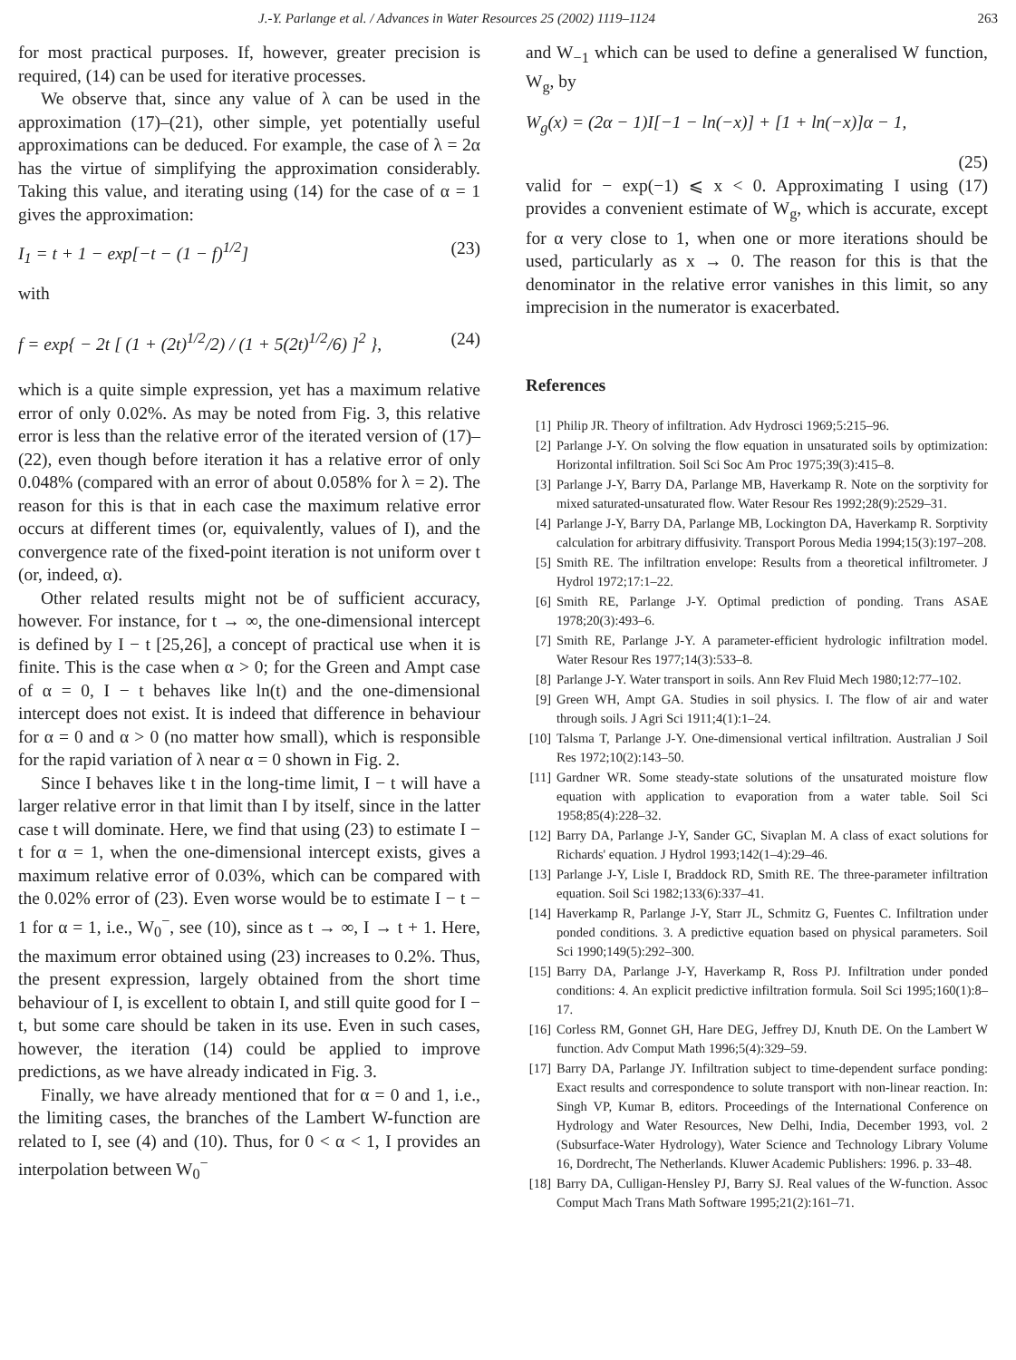J.-Y. Parlange et al. / Advances in Water Resources 25 (2002) 1119–1124 263
for most practical purposes. If, however, greater precision is required, (14) can be used for iterative processes.
We observe that, since any value of λ can be used in the approximation (17)–(21), other simple, yet potentially useful approximations can be deduced. For example, the case of λ = 2α has the virtue of simplifying the approximation considerably. Taking this value, and iterating using (14) for the case of α = 1 gives the approximation:
I<sub>1</sub> = t + 1 − exp[−t − (1 − f)<sup>1/2</sup>] (23)
with
f = exp{ − 2t [ (1 + (2t)<sup>1/2</sup>/2) / (1 + 5(2t)<sup>1/2</sup>/6) ]<sup>2</sup> }, (24)
which is a quite simple expression, yet has a maximum relative error of only 0.02%. As may be noted from Fig. 3, this relative error is less than the relative error of the iterated version of (17)–(22), even though before iteration it has a relative error of only 0.048% (compared with an error of about 0.058% for λ = 2). The reason for this is that in each case the maximum relative error occurs at different times (or, equivalently, values of I), and the convergence rate of the fixed-point iteration is not uniform over t (or, indeed, α).
Other related results might not be of sufficient accuracy, however. For instance, for t → ∞, the one-dimensional intercept is defined by I − t [25,26], a concept of practical use when it is finite. This is the case when α > 0; for the Green and Ampt case of α = 0, I − t behaves like ln(t) and the one-dimensional intercept does not exist. It is indeed that difference in behaviour for α = 0 and α > 0 (no matter how small), which is responsible for the rapid variation of λ near α = 0 shown in Fig. 2.
Since I behaves like t in the long-time limit, I − t will have a larger relative error in that limit than I by itself, since in the latter case t will dominate. Here, we find that using (23) to estimate I − t for α = 1, when the one-dimensional intercept exists, gives a maximum relative error of 0.03%, which can be compared with the 0.02% error of (23). Even worse would be to estimate I − t − 1 for α = 1, i.e., W<sub>0</sub><sup>−</sup>, see (10), since as t → ∞, I → t + 1. Here, the maximum error obtained using (23) increases to 0.2%. Thus, the present expression, largely obtained from the short time behaviour of I, is excellent to obtain I, and still quite good for I − t, but some care should be taken in its use. Even in such cases, however, the iteration (14) could be applied to improve predictions, as we have already indicated in Fig. 3.
Finally, we have already mentioned that for α = 0 and 1, i.e., the limiting cases, the branches of the Lambert W-function are related to I, see (4) and (10). Thus, for 0 < α < 1, I provides an interpolation between W<sub>0</sub><sup>−</sup>
and W<sub>−1</sub> which can be used to define a generalised W function, W<sub>g</sub>, by
W<sub>g</sub>(x) = (2α − 1)I[−1 − ln(−x)] + [1 + ln(−x)]α − 1,
(25)
valid for − exp(−1) ⩽ x < 0. Approximating I using (17) provides a convenient estimate of W<sub>g</sub>, which is accurate, except for α very close to 1, when one or more iterations should be used, particularly as x → 0. The reason for this is that the denominator in the relative error vanishes in this limit, so any imprecision in the numerator is exacerbated.
References
[1] Philip JR. Theory of infiltration. Adv Hydrosci 1969;5:215–96.
[2] Parlange J-Y. On solving the flow equation in unsaturated soils by optimization: Horizontal infiltration. Soil Sci Soc Am Proc 1975;39(3):415–8.
[3] Parlange J-Y, Barry DA, Parlange MB, Haverkamp R. Note on the sorptivity for mixed saturated-unsaturated flow. Water Resour Res 1992;28(9):2529–31.
[4] Parlange J-Y, Barry DA, Parlange MB, Lockington DA, Haverkamp R. Sorptivity calculation for arbitrary diffusivity. Transport Porous Media 1994;15(3):197–208.
[5] Smith RE. The infiltration envelope: Results from a theoretical infiltrometer. J Hydrol 1972;17:1–22.
[6] Smith RE, Parlange J-Y. Optimal prediction of ponding. Trans ASAE 1978;20(3):493–6.
[7] Smith RE, Parlange J-Y. A parameter-efficient hydrologic infiltration model. Water Resour Res 1977;14(3):533–8.
[8] Parlange J-Y. Water transport in soils. Ann Rev Fluid Mech 1980;12:77–102.
[9] Green WH, Ampt GA. Studies in soil physics. I. The flow of air and water through soils. J Agri Sci 1911;4(1):1–24.
[10] Talsma T, Parlange J-Y. One-dimensional vertical infiltration. Australian J Soil Res 1972;10(2):143–50.
[11] Gardner WR. Some steady-state solutions of the unsaturated moisture flow equation with application to evaporation from a water table. Soil Sci 1958;85(4):228–32.
[12] Barry DA, Parlange J-Y, Sander GC, Sivaplan M. A class of exact solutions for Richards' equation. J Hydrol 1993;142(1–4):29–46.
[13] Parlange J-Y, Lisle I, Braddock RD, Smith RE. The three-parameter infiltration equation. Soil Sci 1982;133(6):337–41.
[14] Haverkamp R, Parlange J-Y, Starr JL, Schmitz G, Fuentes C. Infiltration under ponded conditions. 3. A predictive equation based on physical parameters. Soil Sci 1990;149(5):292–300.
[15] Barry DA, Parlange J-Y, Haverkamp R, Ross PJ. Infiltration under ponded conditions: 4. An explicit predictive infiltration formula. Soil Sci 1995;160(1):8–17.
[16] Corless RM, Gonnet GH, Hare DEG, Jeffrey DJ, Knuth DE. On the Lambert W function. Adv Comput Math 1996;5(4):329–59.
[17] Barry DA, Parlange JY. Infiltration subject to time-dependent surface ponding: Exact results and correspondence to solute transport with non-linear reaction. In: Singh VP, Kumar B, editors. Proceedings of the International Conference on Hydrology and Water Resources, New Delhi, India, December 1993, vol. 2 (Subsurface-Water Hydrology), Water Science and Technology Library Volume 16, Dordrecht, The Netherlands. Kluwer Academic Publishers: 1996. p. 33–48.
[18] Barry DA, Culligan-Hensley PJ, Barry SJ. Real values of the W-function. Assoc Comput Mach Trans Math Software 1995;21(2):161–71.